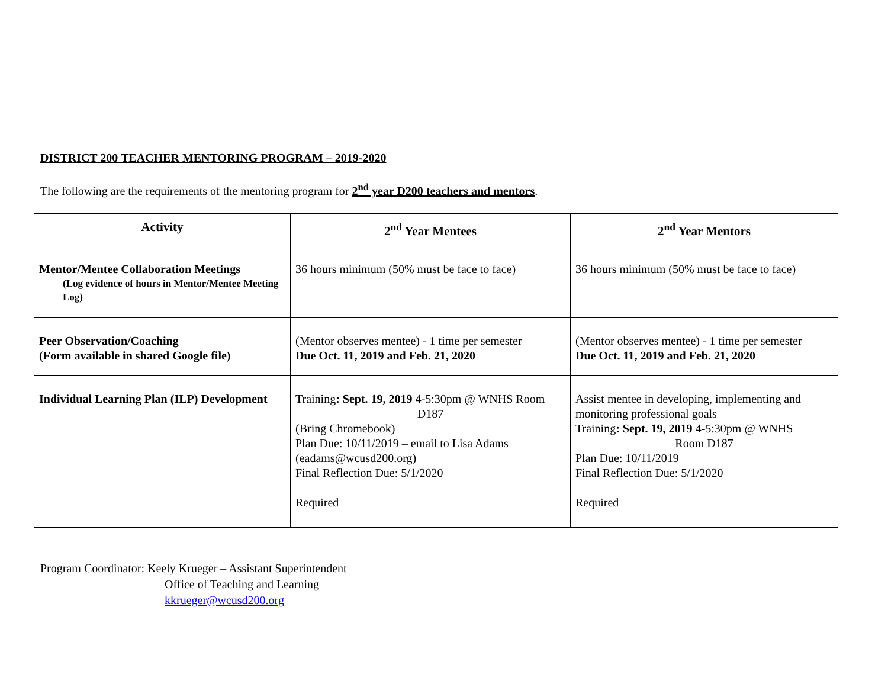DISTRICT 200 TEACHER MENTORING PROGRAM – 2019-2020
The following are the requirements of the mentoring program for 2<sup>nd</sup> year D200 teachers and mentors.
| Activity | 2<sup>nd</sup> Year Mentees | 2<sup>nd</sup> Year Mentors |
| --- | --- | --- |
| Mentor/Mentee Collaboration Meetings (Log evidence of hours in Mentor/Mentee Meeting Log) | 36 hours minimum (50% must be face to face) | 36 hours minimum (50% must be face to face) |
| Peer Observation/Coaching (Form available in shared Google file) | (Mentor observes mentee) - 1 time per semester Due Oct. 11, 2019 and Feb. 21, 2020 | (Mentor observes mentee) - 1 time per semester Due Oct. 11, 2019 and Feb. 21, 2020 |
| Individual Learning Plan (ILP) Development | Training : Sept. 19, 2019 4-5:30pm @ WNHS Room D187 (Bring Chromebook) Plan Due: 10/11/2019 – email to Lisa Adams (eadams@wcusd200.org) Final Reflection Due: 5/1/2020 Required | Assist mentee in developing, implementing and monitoring professional goals Training : Sept. 19, 2019 4-5:30pm @ WNHS Room D187 Plan Due: 10/11/2019 Final Reflection Due: 5/1/2020 Required |
Program Coordinator: Keely Krueger – Assistant Superintendent
Office of Teaching and Learning
kkrueger@wcusd200.org